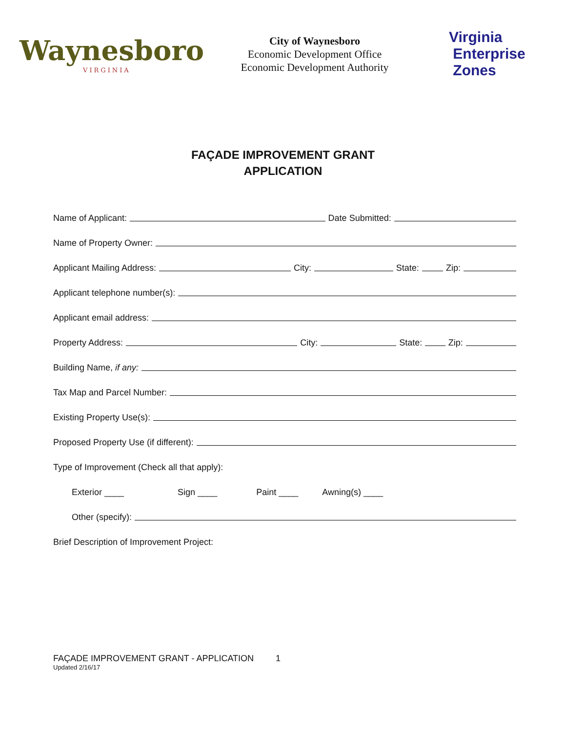Waynesboro
VIRGINIA
City of Waynesboro
Economic Development Office
Economic Development Authority
Virginia
Enterprise
Zones
FAÇADE IMPROVEMENT GRANT
APPLICATION
Name of Applicant: Date Submitted:
Name of Property Owner:
Applicant Mailing Address: City: State: Zip:
Applicant telephone number(s):
Applicant email address:
Property Address: City: State: Zip:
Building Name, if any:
Tax Map and Parcel Number:
Existing Property Use(s):
Proposed Property Use (if different):
Type of Improvement (Check all that apply):
Exterior ____ Sign ____ Paint ____ Awning(s) ____
Other (specify):
Brief Description of Improvement Project:
FAÇADE IMPROVEMENT GRANT - APPLICATION 1
Updated 2/16/17